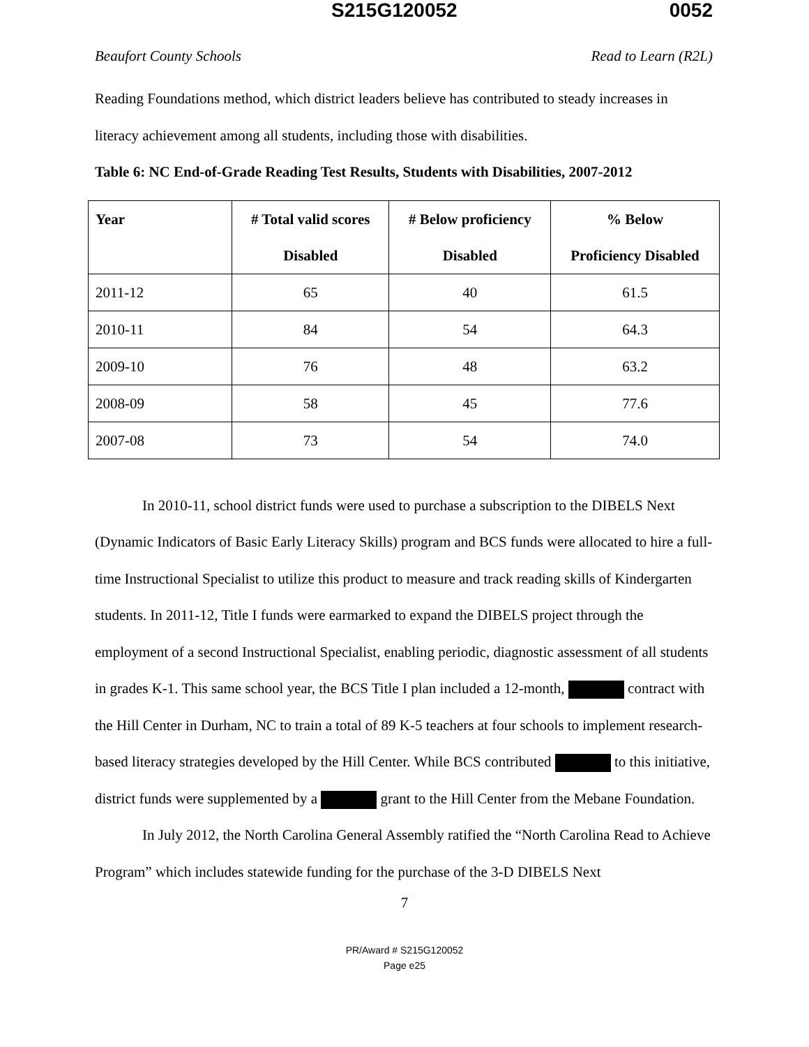S215G120052 0052
Beaufort County Schools Read to Learn (R2L)
Reading Foundations method, which district leaders believe has contributed to steady increases in literacy achievement among all students, including those with disabilities.
Table 6: NC End-of-Grade Reading Test Results, Students with Disabilities, 2007-2012
| Year | # Total valid scores Disabled | # Below proficiency Disabled | % Below Proficiency Disabled |
| --- | --- | --- | --- |
| 2011-12 | 65 | 40 | 61.5 |
| 2010-11 | 84 | 54 | 64.3 |
| 2009-10 | 76 | 48 | 63.2 |
| 2008-09 | 58 | 45 | 77.6 |
| 2007-08 | 73 | 54 | 74.0 |
In 2010-11, school district funds were used to purchase a subscription to the DIBELS Next (Dynamic Indicators of Basic Early Literacy Skills) program and BCS funds were allocated to hire a full-time Instructional Specialist to utilize this product to measure and track reading skills of Kindergarten students. In 2011-12, Title I funds were earmarked to expand the DIBELS project through the employment of a second Instructional Specialist, enabling periodic, diagnostic assessment of all students in grades K-1. This same school year, the BCS Title I plan included a 12-month, contract with the Hill Center in Durham, NC to train a total of 89 K-5 teachers at four schools to implement research-based literacy strategies developed by the Hill Center. While BCS contributed to this initiative, district funds were supplemented by a grant to the Hill Center from the Mebane Foundation.
In July 2012, the North Carolina General Assembly ratified the “North Carolina Read to Achieve Program” which includes statewide funding for the purchase of the 3-D DIBELS Next
7
PR/Award # S215G120052
Page e25